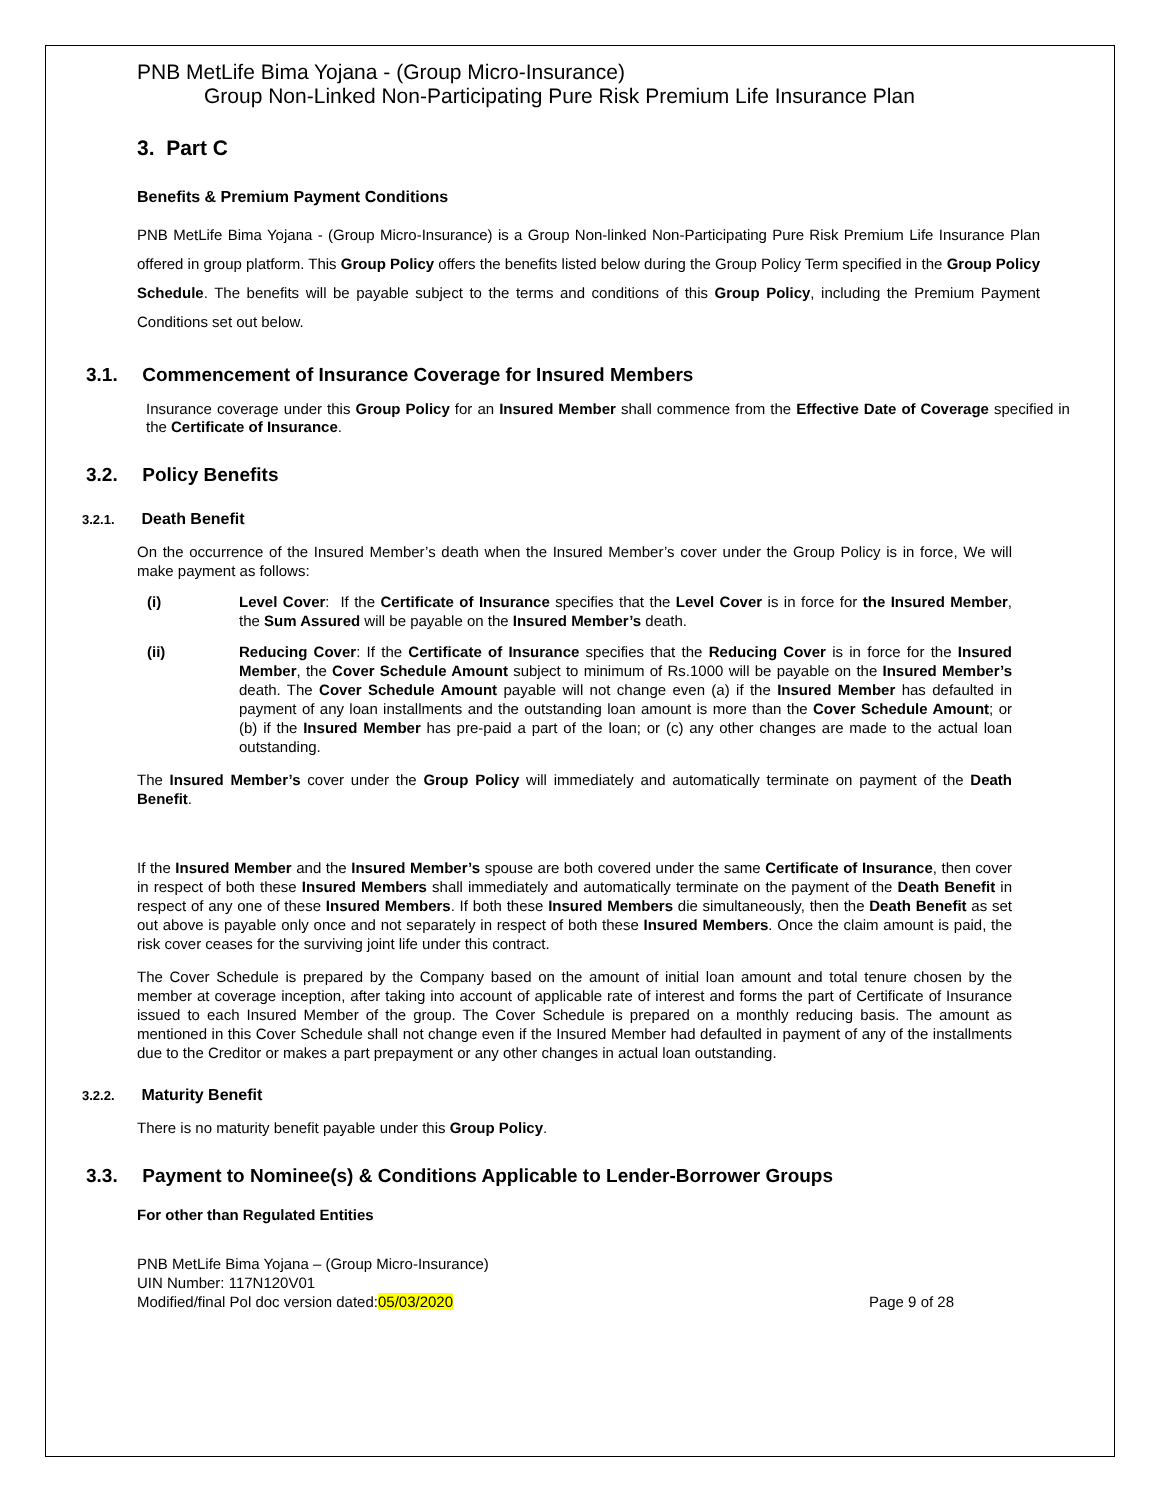PNB MetLife Bima Yojana - (Group Micro-Insurance)
Group Non-Linked Non-Participating Pure Risk Premium Life Insurance Plan
3. Part C
Benefits & Premium Payment Conditions
PNB MetLife Bima Yojana - (Group Micro-Insurance) is a Group Non-linked Non-Participating Pure Risk Premium Life Insurance Plan offered in group platform. This Group Policy offers the benefits listed below during the Group Policy Term specified in the Group Policy Schedule. The benefits will be payable subject to the terms and conditions of this Group Policy, including the Premium Payment Conditions set out below.
3.1. Commencement of Insurance Coverage for Insured Members
Insurance coverage under this Group Policy for an Insured Member shall commence from the Effective Date of Coverage specified in the Certificate of Insurance.
3.2. Policy Benefits
3.2.1. Death Benefit
On the occurrence of the Insured Member’s death when the Insured Member’s cover under the Group Policy is in force, We will make payment as follows:
(i) Level Cover: If the Certificate of Insurance specifies that the Level Cover is in force for the Insured Member, the Sum Assured will be payable on the Insured Member’s death.
(ii) Reducing Cover: If the Certificate of Insurance specifies that the Reducing Cover is in force for the Insured Member, the Cover Schedule Amount subject to minimum of Rs.1000 will be payable on the Insured Member’s death. The Cover Schedule Amount payable will not change even (a) if the Insured Member has defaulted in payment of any loan installments and the outstanding loan amount is more than the Cover Schedule Amount; or (b) if the Insured Member has pre-paid a part of the loan; or (c) any other changes are made to the actual loan outstanding.
The Insured Member’s cover under the Group Policy will immediately and automatically terminate on payment of the Death Benefit.
If the Insured Member and the Insured Member’s spouse are both covered under the same Certificate of Insurance, then cover in respect of both these Insured Members shall immediately and automatically terminate on the payment of the Death Benefit in respect of any one of these Insured Members. If both these Insured Members die simultaneously, then the Death Benefit as set out above is payable only once and not separately in respect of both these Insured Members. Once the claim amount is paid, the risk cover ceases for the surviving joint life under this contract.
The Cover Schedule is prepared by the Company based on the amount of initial loan amount and total tenure chosen by the member at coverage inception, after taking into account of applicable rate of interest and forms the part of Certificate of Insurance issued to each Insured Member of the group. The Cover Schedule is prepared on a monthly reducing basis. The amount as mentioned in this Cover Schedule shall not change even if the Insured Member had defaulted in payment of any of the installments due to the Creditor or makes a part prepayment or any other changes in actual loan outstanding.
3.2.2. Maturity Benefit
There is no maturity benefit payable under this Group Policy.
3.3. Payment to Nominee(s) & Conditions Applicable to Lender-Borrower Groups
For other than Regulated Entities
PNB MetLife Bima Yojana – (Group Micro-Insurance)
UIN Number: 117N120V01
Modified/final Pol doc version dated:05/03/2020 Page 9 of 28